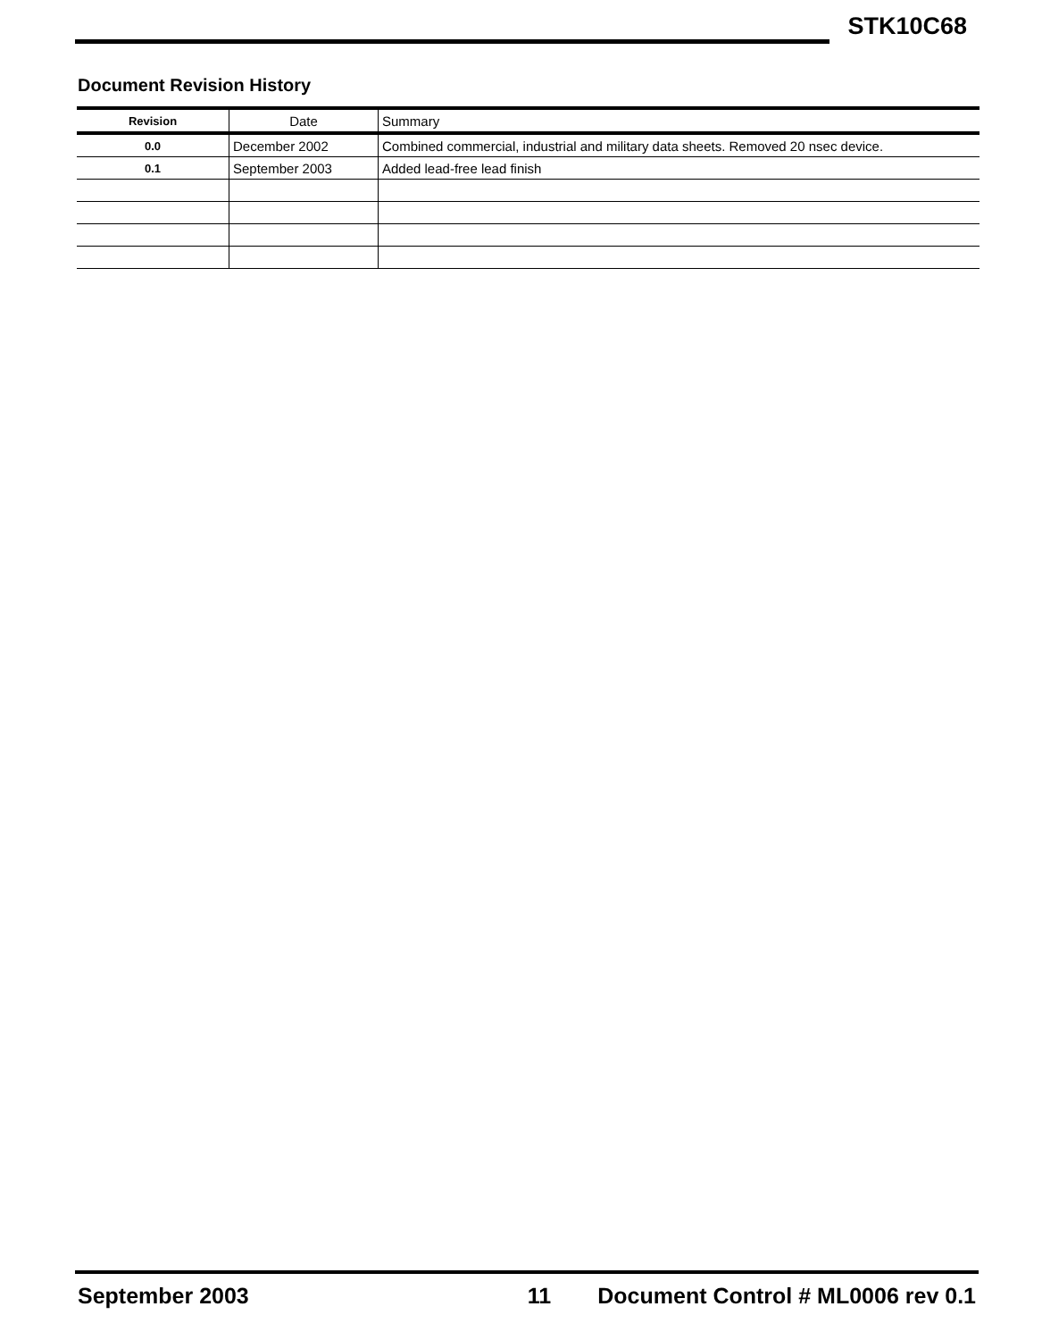STK10C68
Document Revision History
| Revision | Date | Summary |
| --- | --- | --- |
| 0.0 | December 2002 | Combined commercial, industrial and military data sheets. Removed 20 nsec device. |
| 0.1 | September 2003 | Added lead-free lead finish |
September 2003 11 Document Control # ML0006 rev 0.1